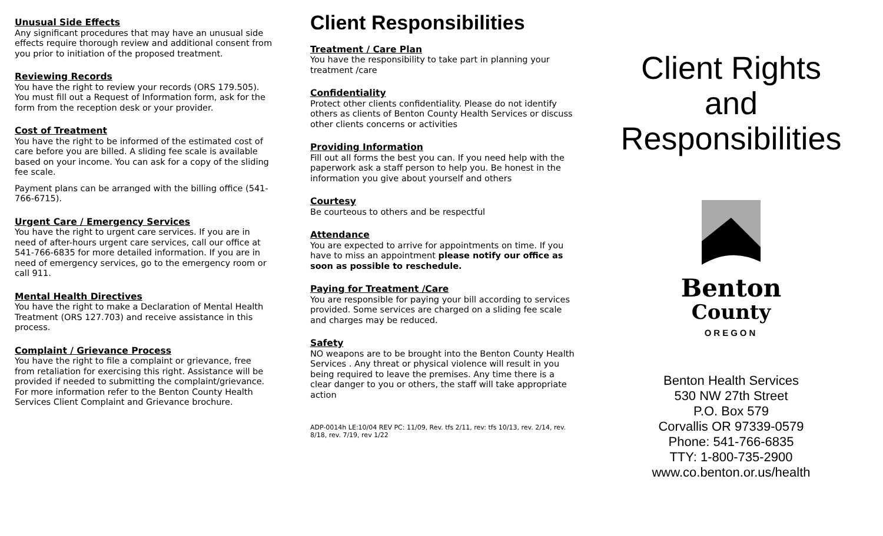Unusual Side Effects
Any significant procedures that may have an unusual side effects require thorough review and additional consent from you prior to initiation of the proposed treatment.
Reviewing Records
You have the right to review your records (ORS 179.505). You must fill out a Request of Information form, ask for the form from the reception desk or your provider.
Cost of Treatment
You have the right to be informed of the estimated cost of care before you are billed. A sliding fee scale is available based on your income. You can ask for a copy of the sliding fee scale.
Payment plans can be arranged with the billing office (541-766-6715).
Urgent Care / Emergency Services
You have the right to urgent care services. If you are in need of after-hours urgent care services, call our office at 541-766-6835 for more detailed information. If you are in need of emergency services, go to the emergency room or call 911.
Mental Health Directives
You have the right to make a Declaration of Mental Health Treatment (ORS 127.703) and receive assistance in this process.
Complaint / Grievance Process
You have the right to file a complaint or grievance, free from retaliation for exercising this right. Assistance will be provided if needed to submitting the complaint/grievance. For more information refer to the Benton County Health Services Client Complaint and Grievance brochure.
Client Responsibilities
Treatment / Care Plan
You have the responsibility to take part in planning your treatment /care
Confidentiality
Protect other clients confidentiality. Please do not identify others as clients of Benton County Health Services or discuss other clients concerns or activities
Providing Information
Fill out all forms the best you can. If you need help with the paperwork ask a staff person to help you. Be honest in the information you give about yourself and others
Courtesy
Be courteous to others and be respectful
Attendance
You are expected to arrive for appointments on time. If you have to miss an appointment please notify our office as soon as possible to reschedule.
Paying for Treatment /Care
You are responsible for paying your bill according to services provided. Some services are charged on a sliding fee scale and charges may be reduced.
Safety
NO weapons are to be brought into the Benton County Health Services . Any threat or physical violence will result in you being required to leave the premises. Any time there is a clear danger to you or others, the staff will take appropriate action
ADP-0014h LE:10/04 REV PC: 11/09, Rev. tfs 2/11, rev: tfs 10/13, rev. 2/14, rev. 8/18, rev. 7/19, rev 1/22
Client Rights
and
Responsibilities
Benton
County
OREGON
Benton Health Services
530 NW 27th Street
P.O. Box 579
Corvallis OR 97339-0579
Phone: 541-766-6835
TTY: 1-800-735-2900
www.co.benton.or.us/health